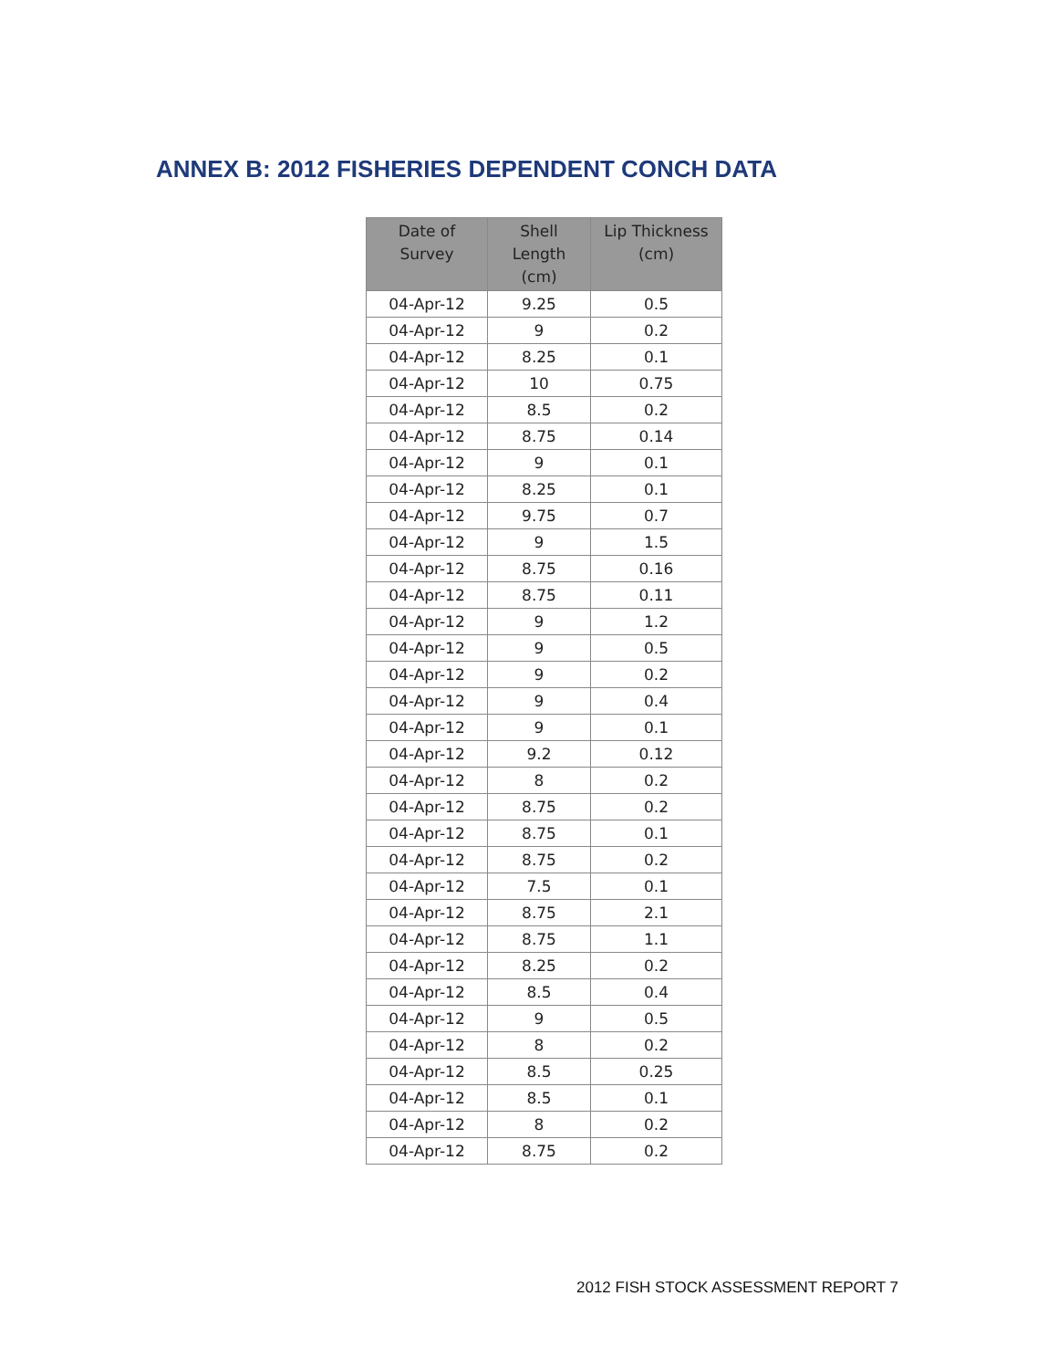ANNEX B: 2012 FISHERIES DEPENDENT CONCH DATA
| Date of Survey | Shell Length (cm) | Lip Thickness (cm) |
| --- | --- | --- |
| 04-Apr-12 | 9.25 | 0.5 |
| 04-Apr-12 | 9 | 0.2 |
| 04-Apr-12 | 8.25 | 0.1 |
| 04-Apr-12 | 10 | 0.75 |
| 04-Apr-12 | 8.5 | 0.2 |
| 04-Apr-12 | 8.75 | 0.14 |
| 04-Apr-12 | 9 | 0.1 |
| 04-Apr-12 | 8.25 | 0.1 |
| 04-Apr-12 | 9.75 | 0.7 |
| 04-Apr-12 | 9 | 1.5 |
| 04-Apr-12 | 8.75 | 0.16 |
| 04-Apr-12 | 8.75 | 0.11 |
| 04-Apr-12 | 9 | 1.2 |
| 04-Apr-12 | 9 | 0.5 |
| 04-Apr-12 | 9 | 0.2 |
| 04-Apr-12 | 9 | 0.4 |
| 04-Apr-12 | 9 | 0.1 |
| 04-Apr-12 | 9.2 | 0.12 |
| 04-Apr-12 | 8 | 0.2 |
| 04-Apr-12 | 8.75 | 0.2 |
| 04-Apr-12 | 8.75 | 0.1 |
| 04-Apr-12 | 8.75 | 0.2 |
| 04-Apr-12 | 7.5 | 0.1 |
| 04-Apr-12 | 8.75 | 2.1 |
| 04-Apr-12 | 8.75 | 1.1 |
| 04-Apr-12 | 8.25 | 0.2 |
| 04-Apr-12 | 8.5 | 0.4 |
| 04-Apr-12 | 9 | 0.5 |
| 04-Apr-12 | 8 | 0.2 |
| 04-Apr-12 | 8.5 | 0.25 |
| 04-Apr-12 | 8.5 | 0.1 |
| 04-Apr-12 | 8 | 0.2 |
| 04-Apr-12 | 8.75 | 0.2 |
2012 FISH STOCK ASSESSMENT REPORT 7